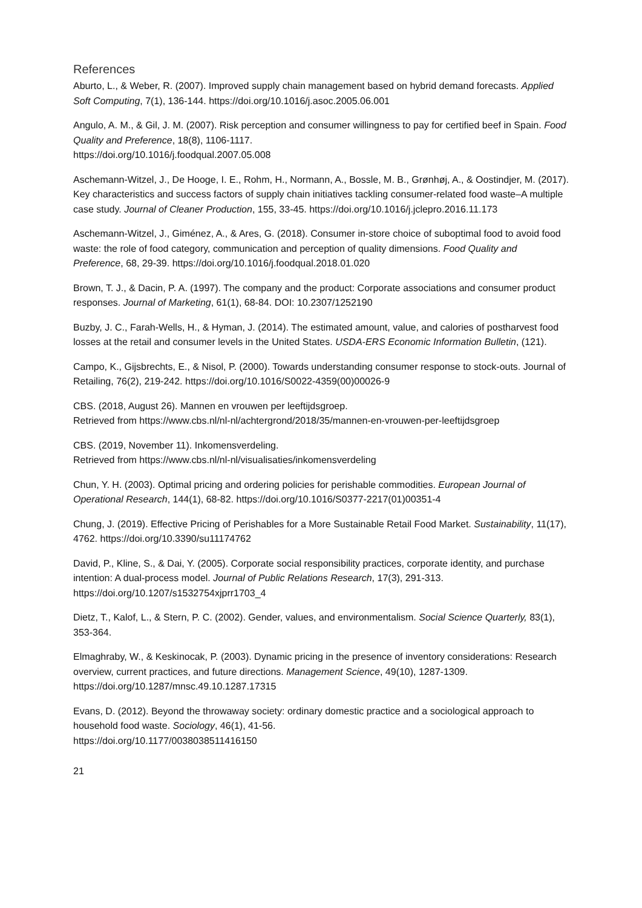References
Aburto, L., & Weber, R. (2007). Improved supply chain management based on hybrid demand forecasts. Applied Soft Computing, 7(1), 136-144. https://doi.org/10.1016/j.asoc.2005.06.001
Angulo, A. M., & Gil, J. M. (2007). Risk perception and consumer willingness to pay for certified beef in Spain. Food Quality and Preference, 18(8), 1106-1117.
https://doi.org/10.1016/j.foodqual.2007.05.008
Aschemann-Witzel, J., De Hooge, I. E., Rohm, H., Normann, A., Bossle, M. B., Grønhøj, A., & Oostindjer, M. (2017). Key characteristics and success factors of supply chain initiatives tackling consumer-related food waste–A multiple case study. Journal of Cleaner Production, 155, 33-45. https://doi.org/10.1016/j.jclepro.2016.11.173
Aschemann-Witzel, J., Giménez, A., & Ares, G. (2018). Consumer in-store choice of suboptimal food to avoid food waste: the role of food category, communication and perception of quality dimensions. Food Quality and Preference, 68, 29-39. https://doi.org/10.1016/j.foodqual.2018.01.020
Brown, T. J., & Dacin, P. A. (1997). The company and the product: Corporate associations and consumer product responses. Journal of Marketing, 61(1), 68-84. DOI: 10.2307/1252190
Buzby, J. C., Farah-Wells, H., & Hyman, J. (2014). The estimated amount, value, and calories of postharvest food losses at the retail and consumer levels in the United States. USDA-ERS Economic Information Bulletin, (121).
Campo, K., Gijsbrechts, E., & Nisol, P. (2000). Towards understanding consumer response to stock-outs. Journal of Retailing, 76(2), 219-242. https://doi.org/10.1016/S0022-4359(00)00026-9
CBS. (2018, August 26). Mannen en vrouwen per leeftijdsgroep.
Retrieved from https://www.cbs.nl/nl-nl/achtergrond/2018/35/mannen-en-vrouwen-per-leeftijdsgroep
CBS. (2019, November 11). Inkomensverdeling.
Retrieved from https://www.cbs.nl/nl-nl/visualisaties/inkomensverdeling
Chun, Y. H. (2003). Optimal pricing and ordering policies for perishable commodities. European Journal of Operational Research, 144(1), 68-82. https://doi.org/10.1016/S0377-2217(01)00351-4
Chung, J. (2019). Effective Pricing of Perishables for a More Sustainable Retail Food Market. Sustainability, 11(17), 4762. https://doi.org/10.3390/su11174762
David, P., Kline, S., & Dai, Y. (2005). Corporate social responsibility practices, corporate identity, and purchase intention: A dual-process model. Journal of Public Relations Research, 17(3), 291-313. https://doi.org/10.1207/s1532754xjprr1703_4
Dietz, T., Kalof, L., & Stern, P. C. (2002). Gender, values, and environmentalism. Social Science Quarterly, 83(1), 353-364.
Elmaghraby, W., & Keskinocak, P. (2003). Dynamic pricing in the presence of inventory considerations: Research overview, current practices, and future directions. Management Science, 49(10), 1287-1309. https://doi.org/10.1287/mnsc.49.10.1287.17315
Evans, D. (2012). Beyond the throwaway society: ordinary domestic practice and a sociological approach to household food waste. Sociology, 46(1), 41-56.
https://doi.org/10.1177/0038038511416150
21